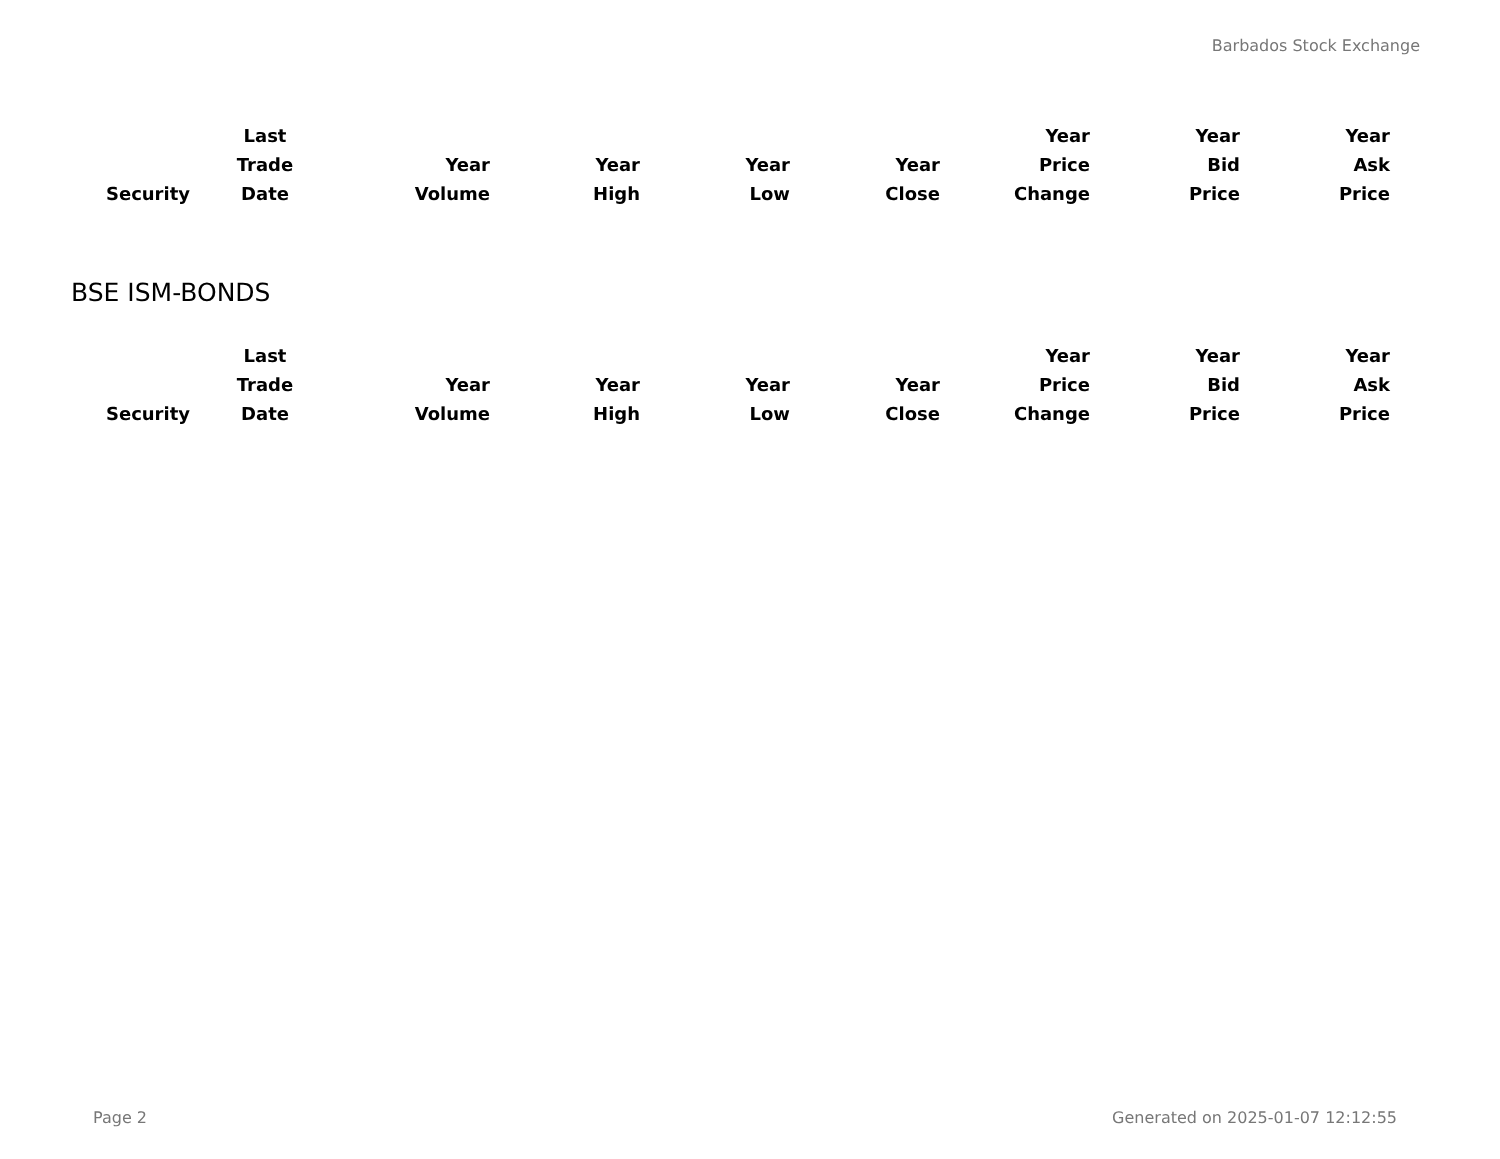Barbados Stock Exchange
| Security | Last Trade Date | Year Volume | Year High | Year Low | Year Close | Year Price Change | Year Bid Price | Year Ask Price |
| --- | --- | --- | --- | --- | --- | --- | --- | --- |
BSE ISM-BONDS
| Security | Last Trade Date | Year Volume | Year High | Year Low | Year Close | Year Price Change | Year Bid Price | Year Ask Price |
| --- | --- | --- | --- | --- | --- | --- | --- | --- |
Page 2
Generated on 2025-01-07 12:12:55